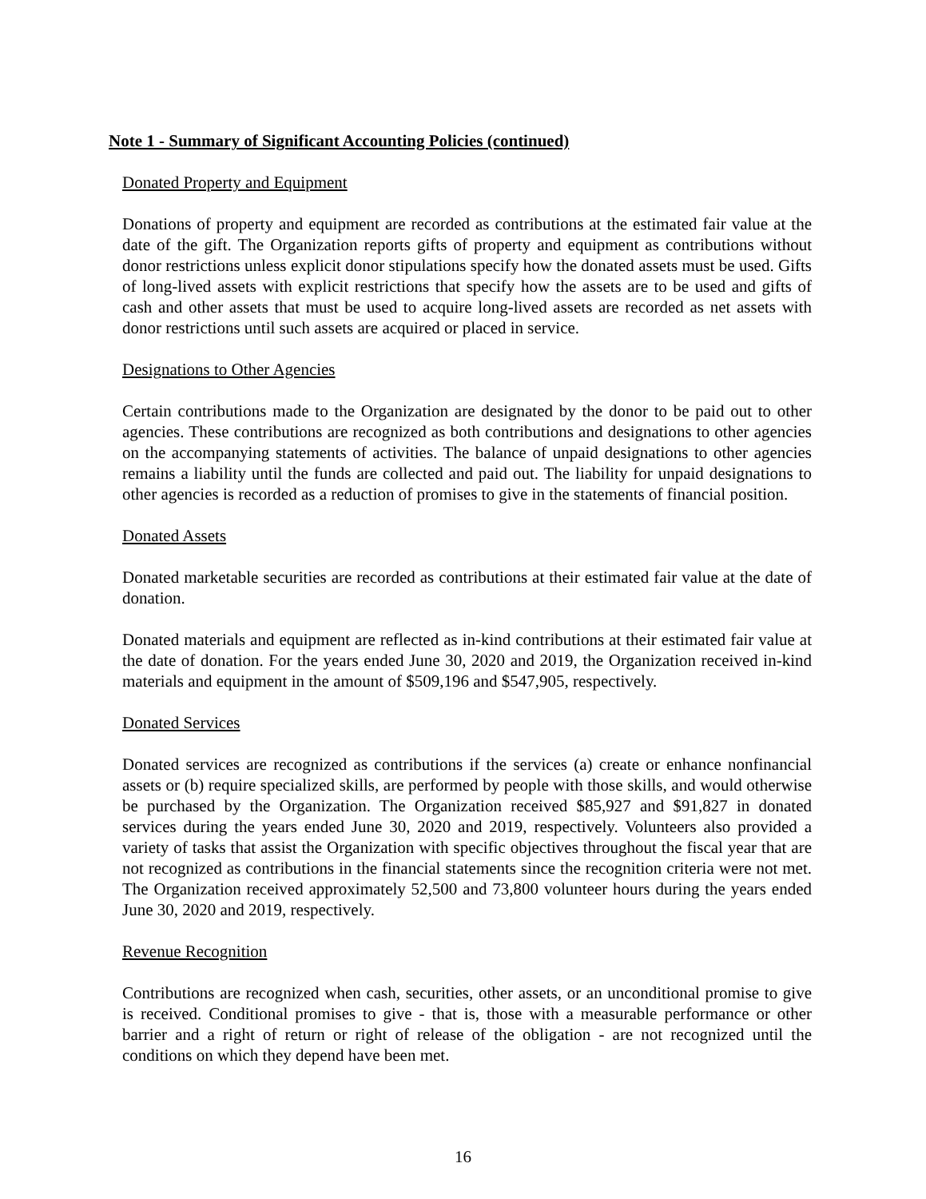Note 1 - Summary of Significant Accounting Policies (continued)
Donated Property and Equipment
Donations of property and equipment are recorded as contributions at the estimated fair value at the date of the gift. The Organization reports gifts of property and equipment as contributions without donor restrictions unless explicit donor stipulations specify how the donated assets must be used. Gifts of long-lived assets with explicit restrictions that specify how the assets are to be used and gifts of cash and other assets that must be used to acquire long-lived assets are recorded as net assets with donor restrictions until such assets are acquired or placed in service.
Designations to Other Agencies
Certain contributions made to the Organization are designated by the donor to be paid out to other agencies. These contributions are recognized as both contributions and designations to other agencies on the accompanying statements of activities. The balance of unpaid designations to other agencies remains a liability until the funds are collected and paid out. The liability for unpaid designations to other agencies is recorded as a reduction of promises to give in the statements of financial position.
Donated Assets
Donated marketable securities are recorded as contributions at their estimated fair value at the date of donation.
Donated materials and equipment are reflected as in-kind contributions at their estimated fair value at the date of donation. For the years ended June 30, 2020 and 2019, the Organization received in-kind materials and equipment in the amount of $509,196 and $547,905, respectively.
Donated Services
Donated services are recognized as contributions if the services (a) create or enhance nonfinancial assets or (b) require specialized skills, are performed by people with those skills, and would otherwise be purchased by the Organization. The Organization received $85,927 and $91,827 in donated services during the years ended June 30, 2020 and 2019, respectively. Volunteers also provided a variety of tasks that assist the Organization with specific objectives throughout the fiscal year that are not recognized as contributions in the financial statements since the recognition criteria were not met. The Organization received approximately 52,500 and 73,800 volunteer hours during the years ended June 30, 2020 and 2019, respectively.
Revenue Recognition
Contributions are recognized when cash, securities, other assets, or an unconditional promise to give is received. Conditional promises to give - that is, those with a measurable performance or other barrier and a right of return or right of release of the obligation - are not recognized until the conditions on which they depend have been met.
16